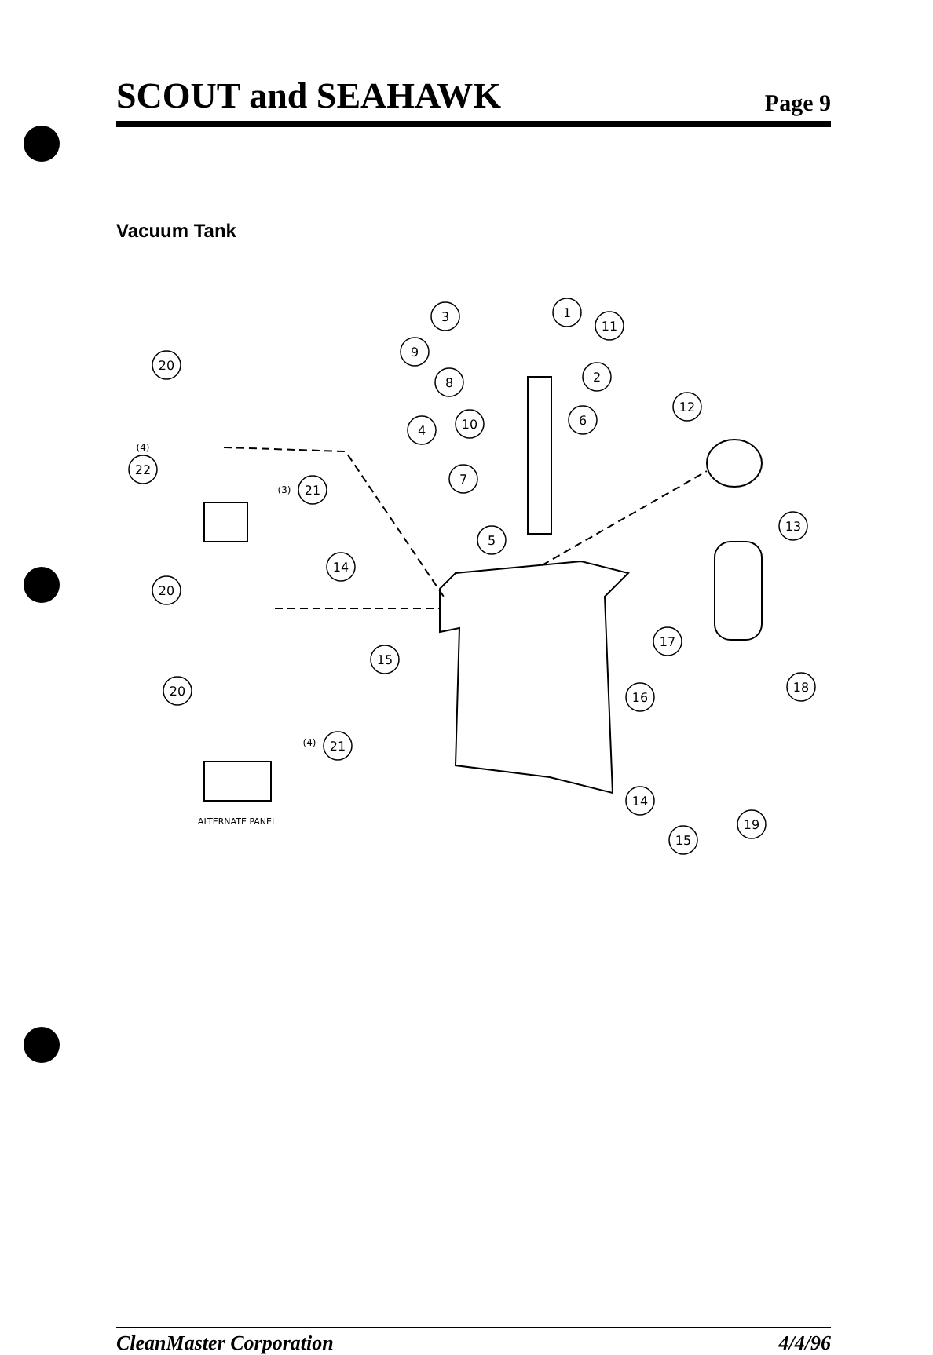SCOUT and SEAHAWK
Page 9
Vacuum Tank
3
1
11
9
8
2
4
10
6
20
12
(4)
22
(3)
21
7
13
5
14
20
15
17
20
16
18
(4)
21
14
19
15
ALTERNATE PANEL
CleanMaster Corporation 4/4/96